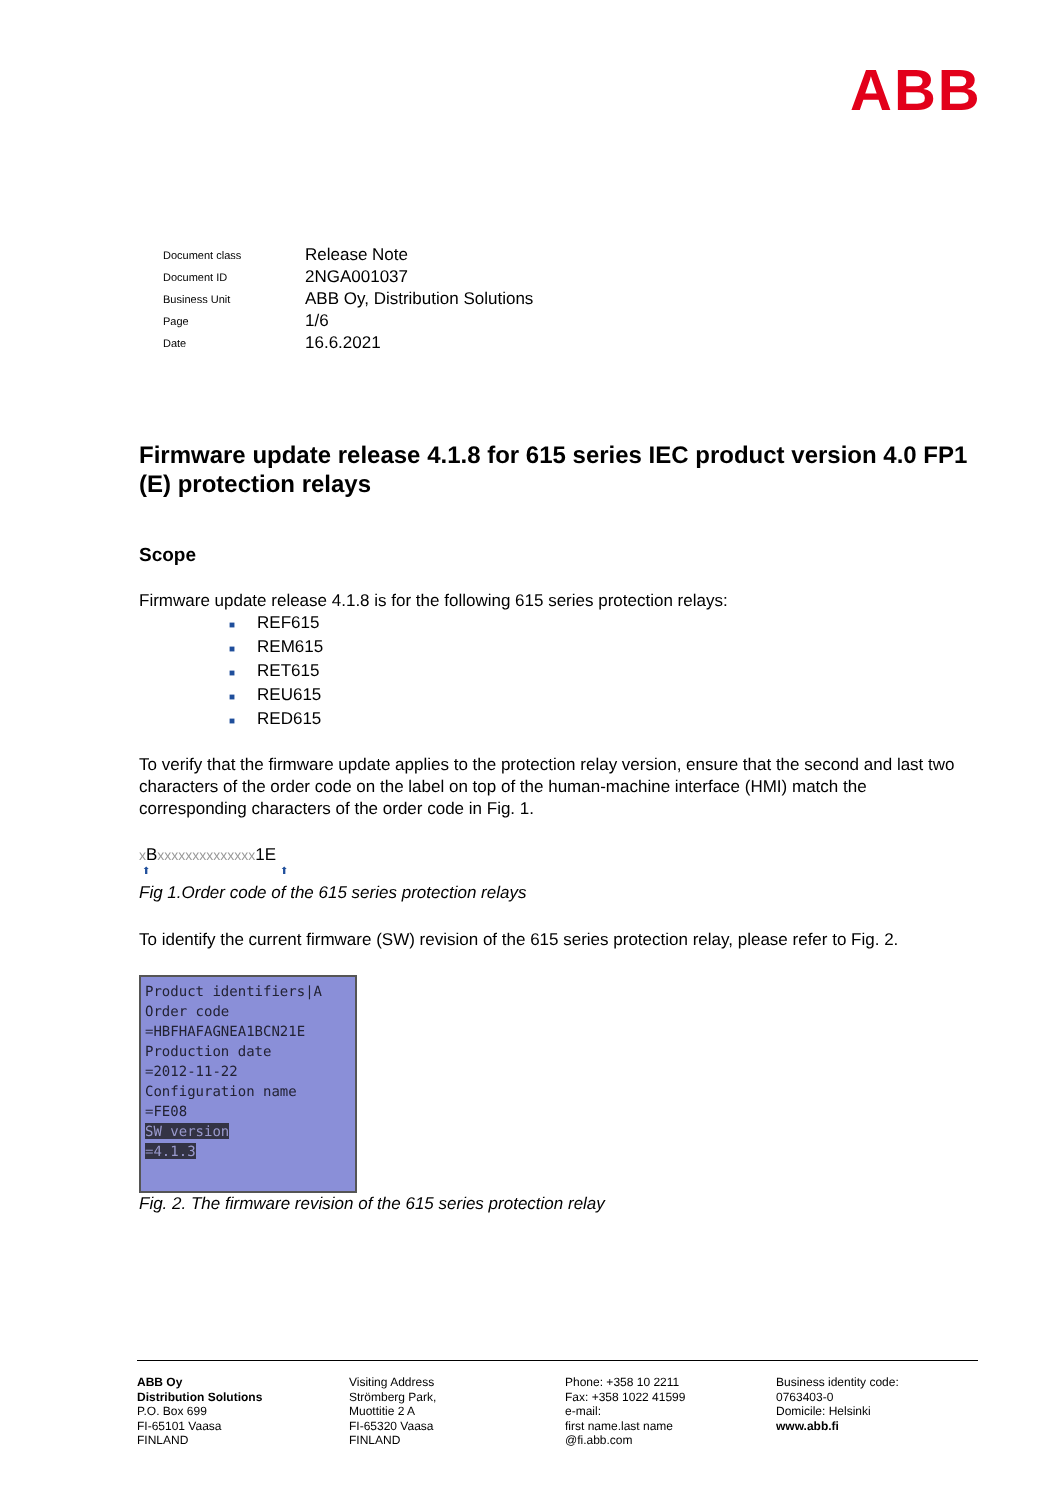ABB
| Document class | Release Note |
| Document ID | 2NGA001037 |
| Business Unit | ABB Oy, Distribution Solutions |
| Page | 1/6 |
| Date | 16.6.2021 |
Firmware update release 4.1.8 for 615 series IEC product version 4.0 FP1 (E) protection relays
Scope
Firmware update release 4.1.8 is for the following 615 series protection relays:
■ REF615
■ REM615
■ RET615
■ REU615
■ RED615
To verify that the firmware update applies to the protection relay version, ensure that the second and last two characters of the order code on the label on top of the human-machine interface (HMI) match the corresponding characters of the order code in Fig. 1.
x Bxxxxxxxxxxxxxx1E
⬆ ⬆
Fig 1.Order code of the 615 series protection relays
To identify the current firmware (SW) revision of the 615 series protection relay, please refer to Fig. 2.
Product identifiers|A
Order code
=HBFHAFAGNEA1BCN21E
Production date
=2012-11-22
Configuration name
=FE08
SW version
=4.1.3
Fig. 2. The firmware revision of the 615 series protection relay
ABB Oy
Distribution Solutions
P.O. Box 699
FI-65101 Vaasa
FINLAND
Visiting Address
Strömberg Park,
Muottitie 2 A
FI-65320 Vaasa
FINLAND
Phone: +358 10 2211
Fax: +358 1022 41599
e-mail:
first name.last name
@fi.abb.com
Business identity code:
0763403-0
Domicile: Helsinki
www.abb.fi